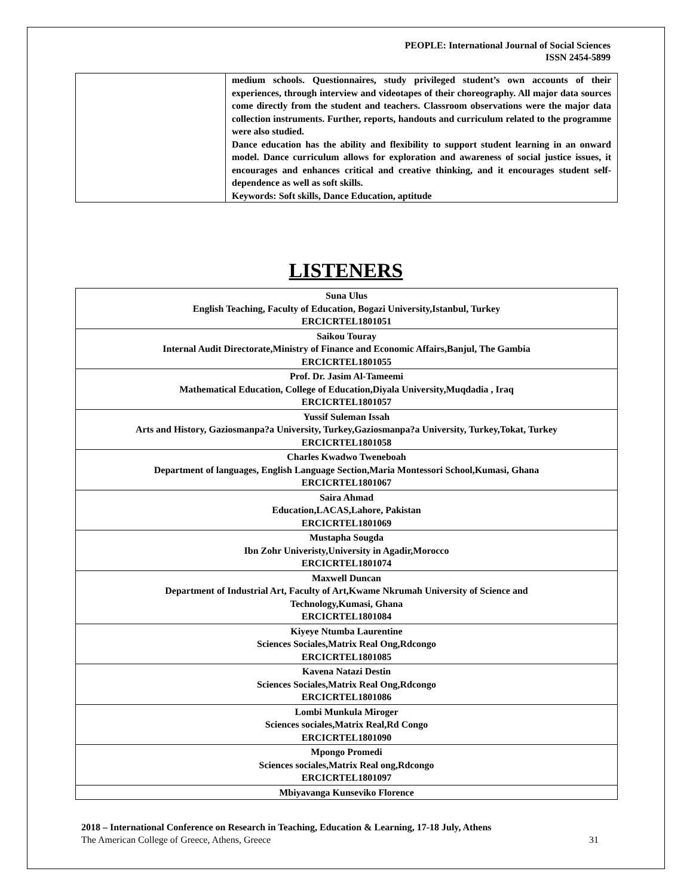PEOPLE: International Journal of Social Sciences
ISSN 2454-5899
| | medium schools. Questionnaires, study privileged student’s own accounts of their experiences, through interview and videotapes of their choreography. All major data sources come directly from the student and teachers. Classroom observations were the major data collection instruments. Further, reports, handouts and curriculum related to the programme were also studied. Dance education has the ability and flexibility to support student learning in an onward model. Dance curriculum allows for exploration and awareness of social justice issues, it encourages and enhances critical and creative thinking, and it encourages student self-dependence as well as soft skills. Keywords: Soft skills, Dance Education, aptitude |
LISTENERS
| Suna Ulus English Teaching, Faculty of Education, Bogazi University,Istanbul, Turkey ERCICRTEL1801051 |
| Saikou Touray Internal Audit Directorate,Ministry of Finance and Economic Affairs,Banjul, The Gambia ERCICRTEL1801055 |
| Prof. Dr. Jasim Al-Tameemi Mathematical Education, College of Education,Diyala University,Muqdadia , Iraq ERCICRTEL1801057 |
| Yussif Suleman Issah Arts and History, Gaziosmanpa?a University, Turkey,Gaziosmanpa?a University, Turkey,Tokat, Turkey ERCICRTEL1801058 |
| Charles Kwadwo Tweneboah Department of languages, English Language Section,Maria Montessori School,Kumasi, Ghana ERCICRTEL1801067 |
| Saira Ahmad Education,LACAS,Lahore, Pakistan ERCICRTEL1801069 |
| Mustapha Sougda Ibn Zohr Univeristy,University in Agadir,Morocco ERCICRTEL1801074 |
| Maxwell Duncan Department of Industrial Art, Faculty of Art,Kwame Nkrumah University of Science and Technology,Kumasi, Ghana ERCICRTEL1801084 |
| Kiyeye Ntumba Laurentine Sciences Sociales,Matrix Real Ong,Rdcongo ERCICRTEL1801085 |
| Kavena Natazi Destin Sciences Sociales,Matrix Real Ong,Rdcongo ERCICRTEL1801086 |
| Lombi Munkula Miroger Sciences sociales,Matrix Real,Rd Congo ERCICRTEL1801090 |
| Mpongo Promedi Sciences sociales,Matrix Real ong,Rdcongo ERCICRTEL1801097 |
| Mbiyavanga Kunseviko Florence |
2018 – International Conference on Research in Teaching, Education & Learning, 17-18 July, Athens
The American College of Greece, Athens, Greece 31